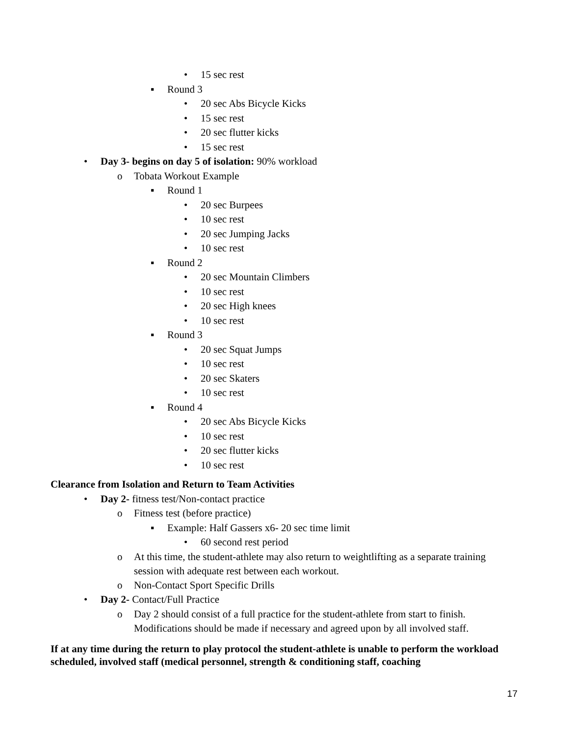• 15 sec rest
▪ Round 3
• 20 sec Abs Bicycle Kicks
• 15 sec rest
• 20 sec flutter kicks
• 15 sec rest
• Day 3- begins on day 5 of isolation: 90% workload
o Tobata Workout Example
▪ Round 1
• 20 sec Burpees
• 10 sec rest
• 20 sec Jumping Jacks
• 10 sec rest
▪ Round 2
• 20 sec Mountain Climbers
• 10 sec rest
• 20 sec High knees
• 10 sec rest
▪ Round 3
• 20 sec Squat Jumps
• 10 sec rest
• 20 sec Skaters
• 10 sec rest
▪ Round 4
• 20 sec Abs Bicycle Kicks
• 10 sec rest
• 20 sec flutter kicks
• 10 sec rest
Clearance from Isolation and Return to Team Activities
• Day 2- fitness test/Non-contact practice
o Fitness test (before practice)
▪ Example: Half Gassers x6- 20 sec time limit
• 60 second rest period
o At this time, the student-athlete may also return to weightlifting as a separate training session with adequate rest between each workout.
o Non-Contact Sport Specific Drills
• Day 2- Contact/Full Practice
o Day 2 should consist of a full practice for the student-athlete from start to finish. Modifications should be made if necessary and agreed upon by all involved staff.
If at any time during the return to play protocol the student-athlete is unable to perform the workload scheduled, involved staff (medical personnel, strength & conditioning staff, coaching
17